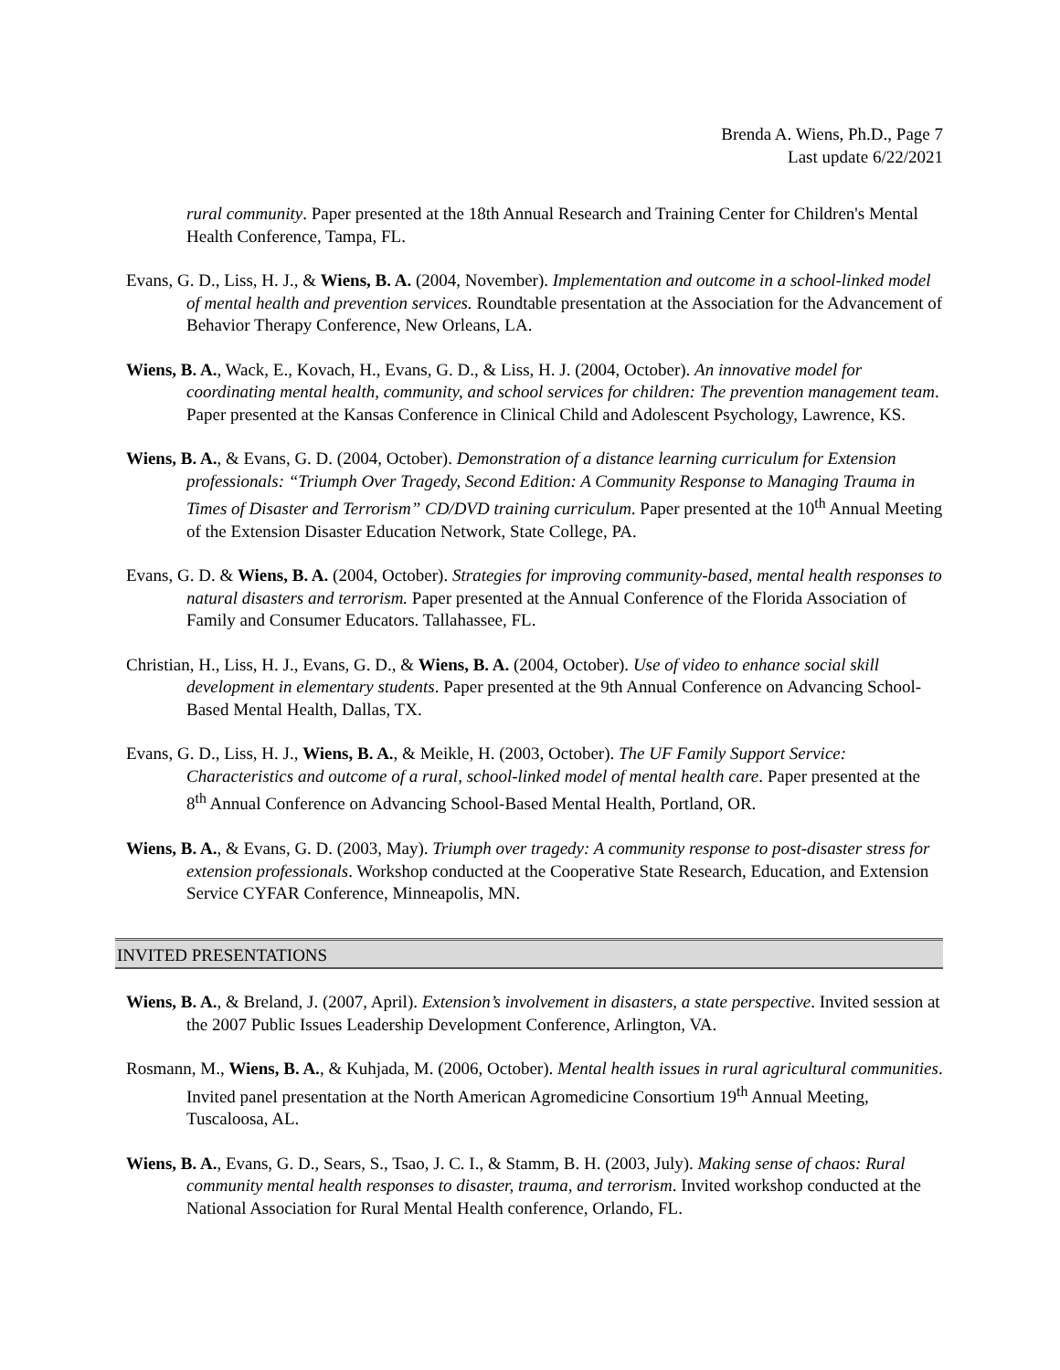Brenda A. Wiens, Ph.D., Page 7
Last update 6/22/2021
rural community. Paper presented at the 18th Annual Research and Training Center for Children's Mental Health Conference, Tampa, FL.
Evans, G. D., Liss, H. J., & Wiens, B. A. (2004, November). Implementation and outcome in a school-linked model of mental health and prevention services. Roundtable presentation at the Association for the Advancement of Behavior Therapy Conference, New Orleans, LA.
Wiens, B. A., Wack, E., Kovach, H., Evans, G. D., & Liss, H. J. (2004, October). An innovative model for coordinating mental health, community, and school services for children: The prevention management team. Paper presented at the Kansas Conference in Clinical Child and Adolescent Psychology, Lawrence, KS.
Wiens, B. A., & Evans, G. D. (2004, October). Demonstration of a distance learning curriculum for Extension professionals: “Triumph Over Tragedy, Second Edition: A Community Response to Managing Trauma in Times of Disaster and Terrorism” CD/DVD training curriculum. Paper presented at the 10<sup>th</sup> Annual Meeting of the Extension Disaster Education Network, State College, PA.
Evans, G. D. & Wiens, B. A. (2004, October). Strategies for improving community-based, mental health responses to natural disasters and terrorism. Paper presented at the Annual Conference of the Florida Association of Family and Consumer Educators. Tallahassee, FL.
Christian, H., Liss, H. J., Evans, G. D., & Wiens, B. A. (2004, October). Use of video to enhance social skill development in elementary students. Paper presented at the 9th Annual Conference on Advancing School-Based Mental Health, Dallas, TX.
Evans, G. D., Liss, H. J., Wiens, B. A., & Meikle, H. (2003, October). The UF Family Support Service: Characteristics and outcome of a rural, school-linked model of mental health care. Paper presented at the 8<sup>th</sup> Annual Conference on Advancing School-Based Mental Health, Portland, OR.
Wiens, B. A., & Evans, G. D. (2003, May). Triumph over tragedy: A community response to post-disaster stress for extension professionals. Workshop conducted at the Cooperative State Research, Education, and Extension Service CYFAR Conference, Minneapolis, MN.
INVITED PRESENTATIONS
Wiens, B. A., & Breland, J. (2007, April). Extension’s involvement in disasters, a state perspective. Invited session at the 2007 Public Issues Leadership Development Conference, Arlington, VA.
Rosmann, M., Wiens, B. A., & Kuhjada, M. (2006, October). Mental health issues in rural agricultural communities. Invited panel presentation at the North American Agromedicine Consortium 19<sup>th</sup> Annual Meeting, Tuscaloosa, AL.
Wiens, B. A., Evans, G. D., Sears, S., Tsao, J. C. I., & Stamm, B. H. (2003, July). Making sense of chaos: Rural community mental health responses to disaster, trauma, and terrorism. Invited workshop conducted at the National Association for Rural Mental Health conference, Orlando, FL.